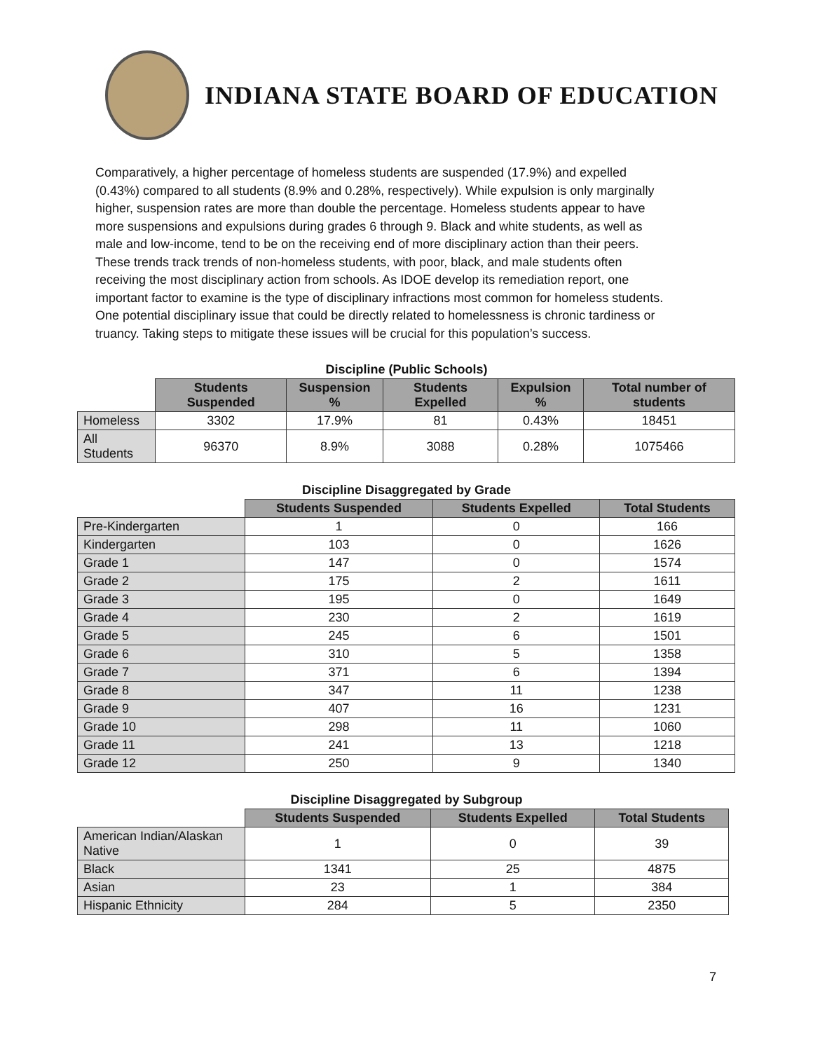INDIANA STATE BOARD OF EDUCATION
Comparatively, a higher percentage of homeless students are suspended (17.9%) and expelled (0.43%) compared to all students (8.9% and 0.28%, respectively). While expulsion is only marginally higher, suspension rates are more than double the percentage. Homeless students appear to have more suspensions and expulsions during grades 6 through 9. Black and white students, as well as male and low-income, tend to be on the receiving end of more disciplinary action than their peers. These trends track trends of non-homeless students, with poor, black, and male students often receiving the most disciplinary action from schools. As IDOE develop its remediation report, one important factor to examine is the type of disciplinary infractions most common for homeless students. One potential disciplinary issue that could be directly related to homelessness is chronic tardiness or truancy. Taking steps to mitigate these issues will be crucial for this population’s success.
Discipline (Public Schools)
| | Students Suspended | Suspension % | Students Expelled | Expulsion % | Total number of students |
| Homeless | 3302 | 17.9% | 81 | 0.43% | 18451 |
| All Students | 96370 | 8.9% | 3088 | 0.28% | 1075466 |
Discipline Disaggregated by Grade
| | Students Suspended | Students Expelled | Total Students |
| Pre-Kindergarten | 1 | 0 | 166 |
| Kindergarten | 103 | 0 | 1626 |
| Grade 1 | 147 | 0 | 1574 |
| Grade 2 | 175 | 2 | 1611 |
| Grade 3 | 195 | 0 | 1649 |
| Grade 4 | 230 | 2 | 1619 |
| Grade 5 | 245 | 6 | 1501 |
| Grade 6 | 310 | 5 | 1358 |
| Grade 7 | 371 | 6 | 1394 |
| Grade 8 | 347 | 11 | 1238 |
| Grade 9 | 407 | 16 | 1231 |
| Grade 10 | 298 | 11 | 1060 |
| Grade 11 | 241 | 13 | 1218 |
| Grade 12 | 250 | 9 | 1340 |
Discipline Disaggregated by Subgroup
| | Students Suspended | Students Expelled | Total Students |
| American Indian/Alaskan Native | 1 | 0 | 39 |
| Black | 1341 | 25 | 4875 |
| Asian | 23 | 1 | 384 |
| Hispanic Ethnicity | 284 | 5 | 2350 |
7